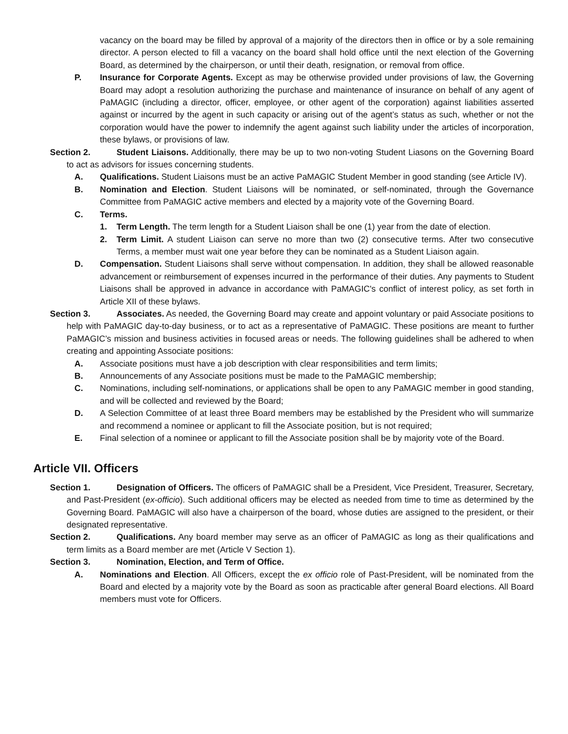vacancy on the board may be filled by approval of a majority of the directors then in office or by a sole remaining director. A person elected to fill a vacancy on the board shall hold office until the next election of the Governing Board, as determined by the chairperson, or until their death, resignation, or removal from office.
P. Insurance for Corporate Agents. Except as may be otherwise provided under provisions of law, the Governing Board may adopt a resolution authorizing the purchase and maintenance of insurance on behalf of any agent of PaMAGIC (including a director, officer, employee, or other agent of the corporation) against liabilities asserted against or incurred by the agent in such capacity or arising out of the agent’s status as such, whether or not the corporation would have the power to indemnify the agent against such liability under the articles of incorporation, these bylaws, or provisions of law.
Section 2. Student Liaisons. Additionally, there may be up to two non-voting Student Liasons on the Governing Board to act as advisors for issues concerning students.
A. Qualifications. Student Liaisons must be an active PaMAGIC Student Member in good standing (see Article IV).
B. Nomination and Election. Student Liaisons will be nominated, or self-nominated, through the Governance Committee from PaMAGIC active members and elected by a majority vote of the Governing Board.
C. Terms.
1. Term Length. The term length for a Student Liaison shall be one (1) year from the date of election.
2. Term Limit. A student Liaison can serve no more than two (2) consecutive terms. After two consecutive Terms, a member must wait one year before they can be nominated as a Student Liaison again.
D. Compensation. Student Liaisons shall serve without compensation. In addition, they shall be allowed reasonable advancement or reimbursement of expenses incurred in the performance of their duties. Any payments to Student Liaisons shall be approved in advance in accordance with PaMAGIC's conflict of interest policy, as set forth in Article XII of these bylaws.
Section 3. Associates. As needed, the Governing Board may create and appoint voluntary or paid Associate positions to help with PaMAGIC day-to-day business, or to act as a representative of PaMAGIC. These positions are meant to further PaMAGIC’s mission and business activities in focused areas or needs. The following guidelines shall be adhered to when creating and appointing Associate positions:
A. Associate positions must have a job description with clear responsibilities and term limits;
B. Announcements of any Associate positions must be made to the PaMAGIC membership;
C. Nominations, including self-nominations, or applications shall be open to any PaMAGIC member in good standing, and will be collected and reviewed by the Board;
D. A Selection Committee of at least three Board members may be established by the President who will summarize and recommend a nominee or applicant to fill the Associate position, but is not required;
E. Final selection of a nominee or applicant to fill the Associate position shall be by majority vote of the Board.
Article VII. Officers
Section 1. Designation of Officers. The officers of PaMAGIC shall be a President, Vice President, Treasurer, Secretary, and Past-President (ex-officio). Such additional officers may be elected as needed from time to time as determined by the Governing Board. PaMAGIC will also have a chairperson of the board, whose duties are assigned to the president, or their designated representative.
Section 2. Qualifications. Any board member may serve as an officer of PaMAGIC as long as their qualifications and term limits as a Board member are met (Article V Section 1).
Section 3. Nomination, Election, and Term of Office.
A. Nominations and Election. All Officers, except the ex officio role of Past-President, will be nominated from the Board and elected by a majority vote by the Board as soon as practicable after general Board elections. All Board members must vote for Officers.